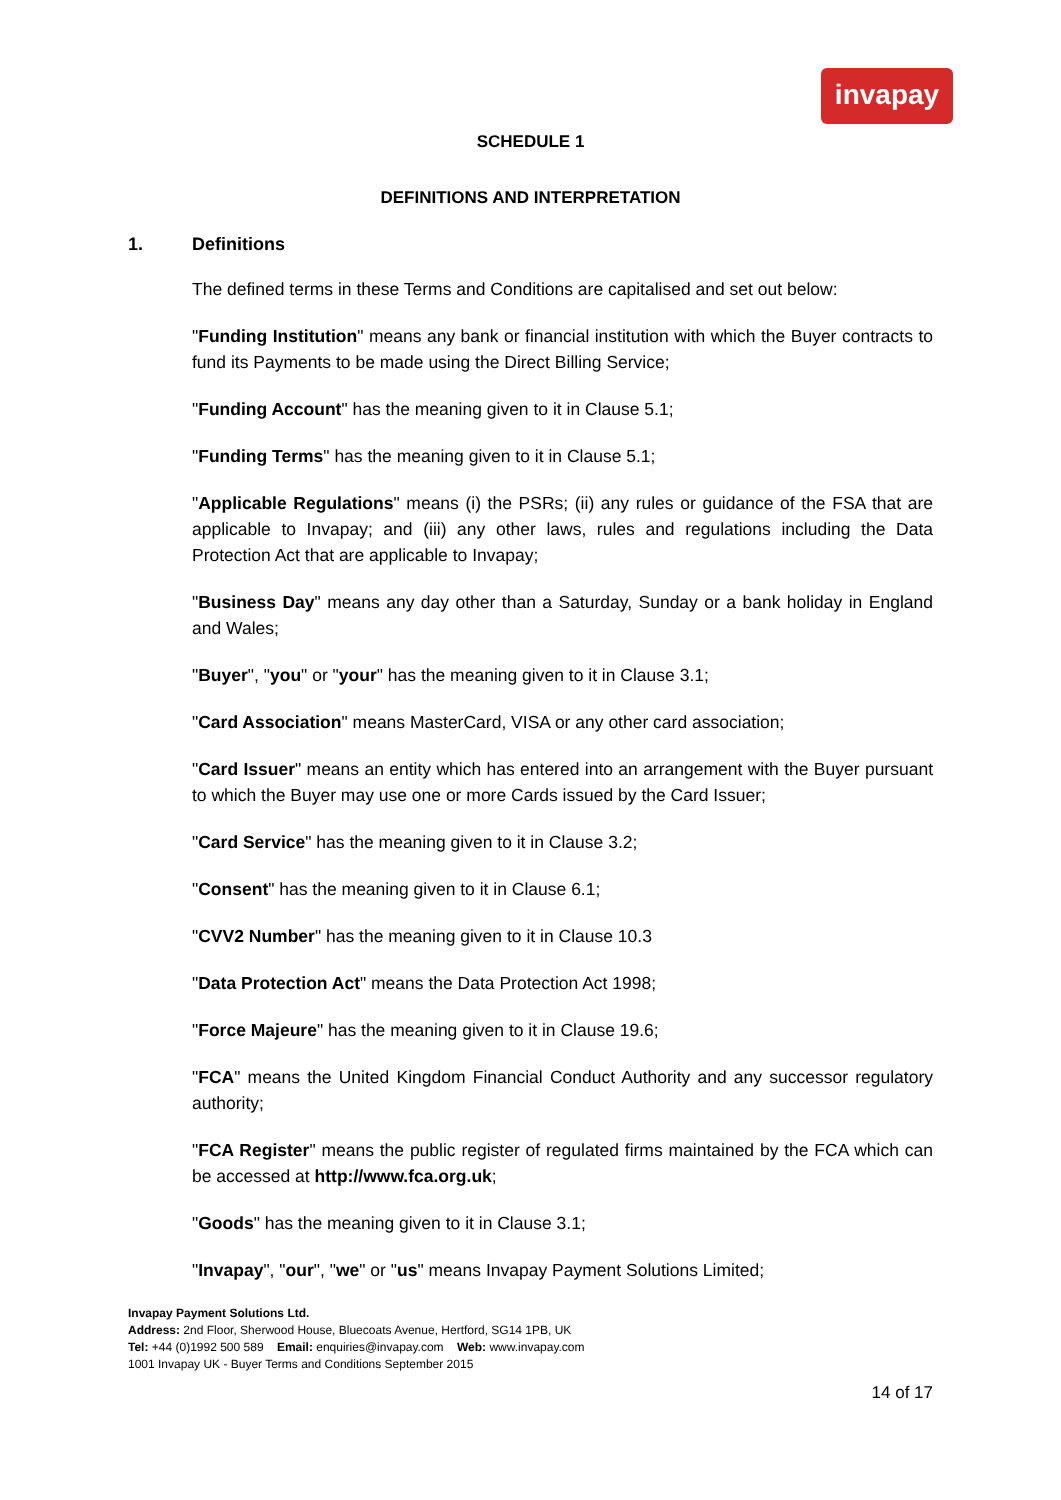invapay
SCHEDULE 1
DEFINITIONS AND INTERPRETATION
1. Definitions
The defined terms in these Terms and Conditions are capitalised and set out below:
"Funding Institution" means any bank or financial institution with which the Buyer contracts to fund its Payments to be made using the Direct Billing Service;
"Funding Account" has the meaning given to it in Clause 5.1;
"Funding Terms" has the meaning given to it in Clause 5.1;
"Applicable Regulations" means (i) the PSRs; (ii) any rules or guidance of the FSA that are applicable to Invapay; and (iii) any other laws, rules and regulations including the Data Protection Act that are applicable to Invapay;
"Business Day" means any day other than a Saturday, Sunday or a bank holiday in England and Wales;
"Buyer", "you" or "your" has the meaning given to it in Clause 3.1;
"Card Association" means MasterCard, VISA or any other card association;
"Card Issuer" means an entity which has entered into an arrangement with the Buyer pursuant to which the Buyer may use one or more Cards issued by the Card Issuer;
"Card Service" has the meaning given to it in Clause 3.2;
"Consent" has the meaning given to it in Clause 6.1;
"CVV2 Number" has the meaning given to it in Clause 10.3
"Data Protection Act" means the Data Protection Act 1998;
"Force Majeure" has the meaning given to it in Clause 19.6;
"FCA" means the United Kingdom Financial Conduct Authority and any successor regulatory authority;
"FCA Register" means the public register of regulated firms maintained by the FCA which can be accessed at http://www.fca.org.uk;
"Goods" has the meaning given to it in Clause 3.1;
"Invapay", "our", "we" or "us" means Invapay Payment Solutions Limited;
Invapay Payment Solutions Ltd.
Address: 2nd Floor, Sherwood House, Bluecoats Avenue, Hertford, SG14 1PB, UK
Tel: +44 (0)1992 500 589 Email: enquiries@invapay.com Web: www.invapay.com
1001 Invapay UK - Buyer Terms and Conditions September 2015
14 of 17